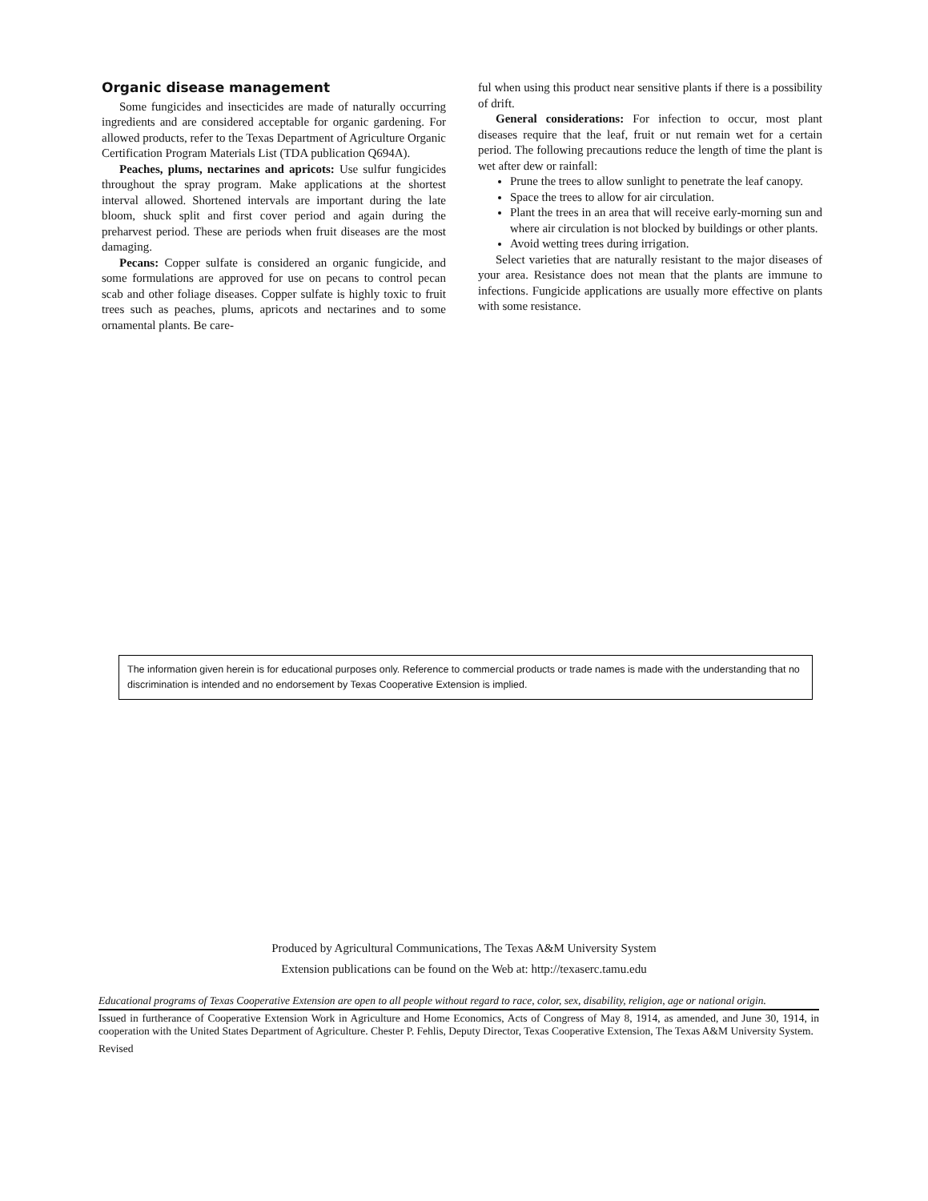Organic disease management
Some fungicides and insecticides are made of naturally occurring ingredients and are considered acceptable for organic gardening. For allowed products, refer to the Texas Department of Agriculture Organic Certification Program Materials List (TDA publication Q694A).
Peaches, plums, nectarines and apricots: Use sulfur fungicides throughout the spray program. Make applications at the shortest interval allowed. Shortened intervals are important during the late bloom, shuck split and first cover period and again during the preharvest period. These are periods when fruit diseases are the most damaging.
Pecans: Copper sulfate is considered an organic fungicide, and some formulations are approved for use on pecans to control pecan scab and other foliage diseases. Copper sulfate is highly toxic to fruit trees such as peaches, plums, apricots and nectarines and to some ornamental plants. Be care-
ful when using this product near sensitive plants if there is a possibility of drift.
General considerations: For infection to occur, most plant diseases require that the leaf, fruit or nut remain wet for a certain period. The following precautions reduce the length of time the plant is wet after dew or rainfall:
Prune the trees to allow sunlight to penetrate the leaf canopy.
Space the trees to allow for air circulation.
Plant the trees in an area that will receive early-morning sun and where air circulation is not blocked by buildings or other plants.
Avoid wetting trees during irrigation.
Select varieties that are naturally resistant to the major diseases of your area. Resistance does not mean that the plants are immune to infections. Fungicide applications are usually more effective on plants with some resistance.
The information given herein is for educational purposes only. Reference to commercial products or trade names is made with the understanding that no discrimination is intended and no endorsement by Texas Cooperative Extension is implied.
Produced by Agricultural Communications, The Texas A&M University System
Extension publications can be found on the Web at: http://texaserc.tamu.edu
Educational programs of Texas Cooperative Extension are open to all people without regard to race, color, sex, disability, religion, age or national origin.
Issued in furtherance of Cooperative Extension Work in Agriculture and Home Economics, Acts of Congress of May 8, 1914, as amended, and June 30, 1914, in cooperation with the United States Department of Agriculture. Chester P. Fehlis, Deputy Director, Texas Cooperative Extension, The Texas A&M University System.
Revised